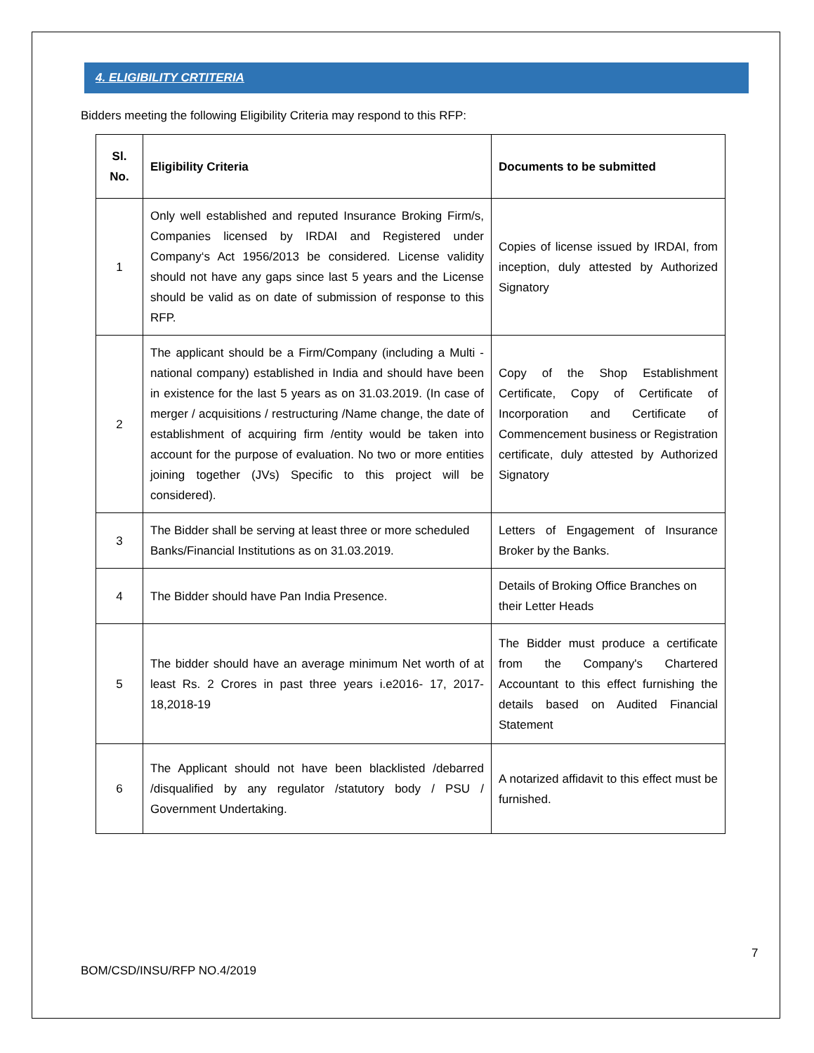4. ELIGIBILITY CRTITERIA
Bidders meeting the following Eligibility Criteria may respond to this RFP:
| Sl. No. | Eligibility Criteria | Documents to be submitted |
| --- | --- | --- |
| 1 | Only well established and reputed Insurance Broking Firm/s, Companies licensed by IRDAI and Registered under Company‘s Act 1956/2013 be considered. License validity should not have any gaps since last 5 years and the License should be valid as on date of submission of response to this RFP. | Copies of license issued by IRDAI, from inception, duly attested by Authorized Signatory |
| 2 | The applicant should be a Firm/Company (including a Multi - national company) established in India and should have been in existence for the last 5 years as on 31.03.2019. (In case of merger / acquisitions / restructuring /Name change, the date of establishment of acquiring firm /entity would be taken into account for the purpose of evaluation. No two or more entities joining together (JVs) Specific to this project will be considered). | Copy of the Shop Establishment Certificate, Copy of Certificate of Incorporation and Certificate of Commencement business or Registration certificate, duly attested by Authorized Signatory |
| 3 | The Bidder shall be serving at least three or more scheduled Banks/Financial Institutions as on 31.03.2019. | Letters of Engagement of Insurance Broker by the Banks. |
| 4 | The Bidder should have Pan India Presence. | Details of Broking Office Branches on their Letter Heads |
| 5 | The bidder should have an average minimum Net worth of at least Rs. 2 Crores in past three years i.e2016- 17, 2017-18,2018-19 | The Bidder must produce a certificate from the Company's Chartered Accountant to this effect furnishing the details based on Audited Financial Statement |
| 6 | The Applicant should not have been blacklisted /debarred /disqualified by any regulator /statutory body / PSU / Government Undertaking. | A notarized affidavit to this effect must be furnished. |
7
BOM/CSD/INSU/RFP NO.4/2019